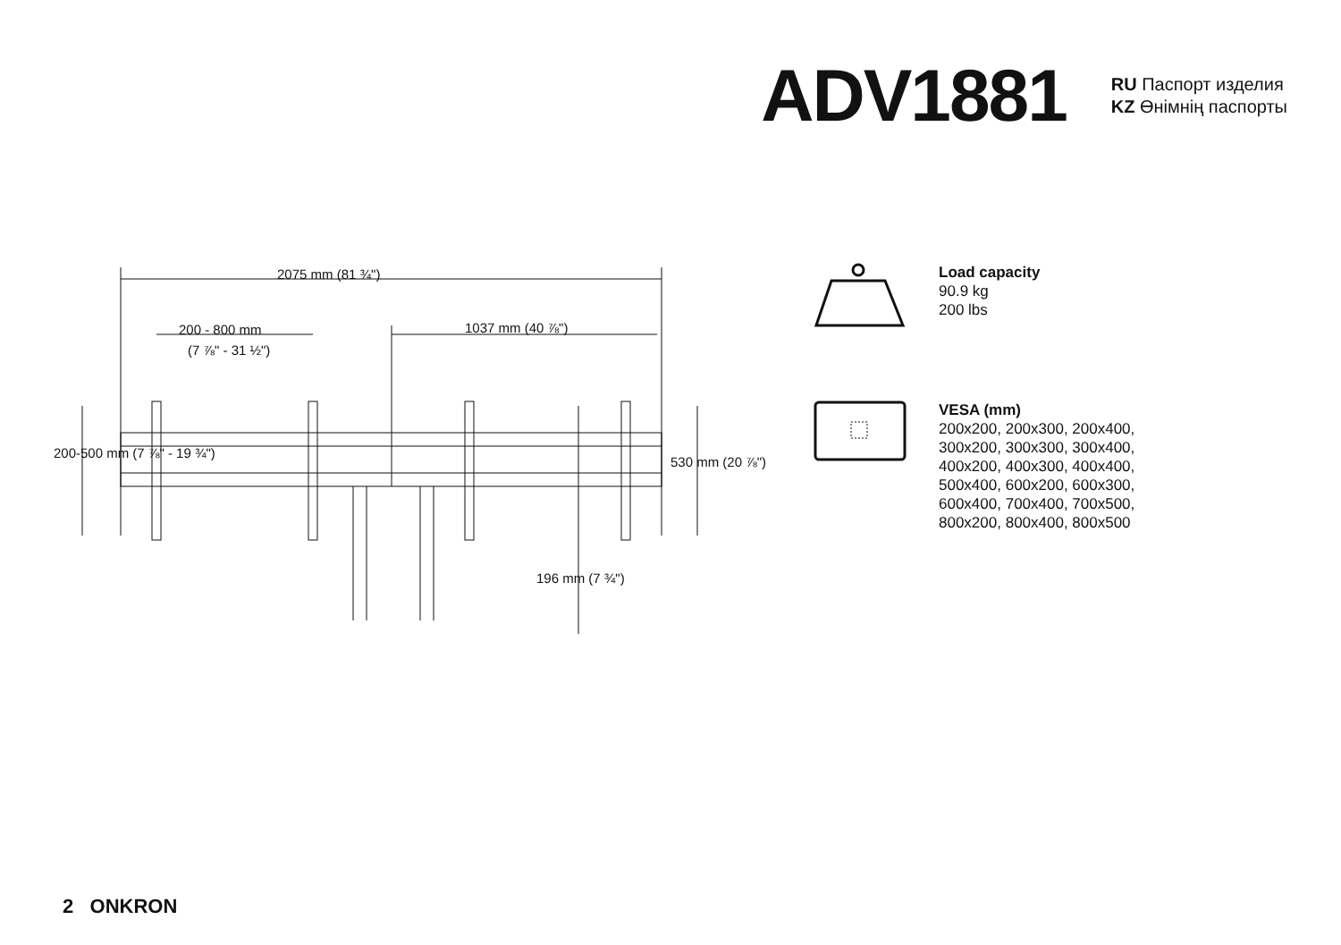ADV1881
RU Паспорт изделия
KZ Өнімнің паспорты
2075 mm (81 ¾")
200 - 800 mm
(7 ⅞" - 31 ½")
1037 mm (40 ⅞")
200-500 mm (7 ⅞" - 19 ¾")
530 mm (20 ⅞")
196 mm (7 ¾")
Load capacity
90.9 kg
200 lbs
VESA (mm)
200x200, 200x300, 200x400,
300x200, 300x300, 300x400,
400x200, 400x300, 400x400,
500x400, 600x200, 600x300,
600x400, 700x400, 700x500,
800x200, 800x400, 800x500
2 ONKRON